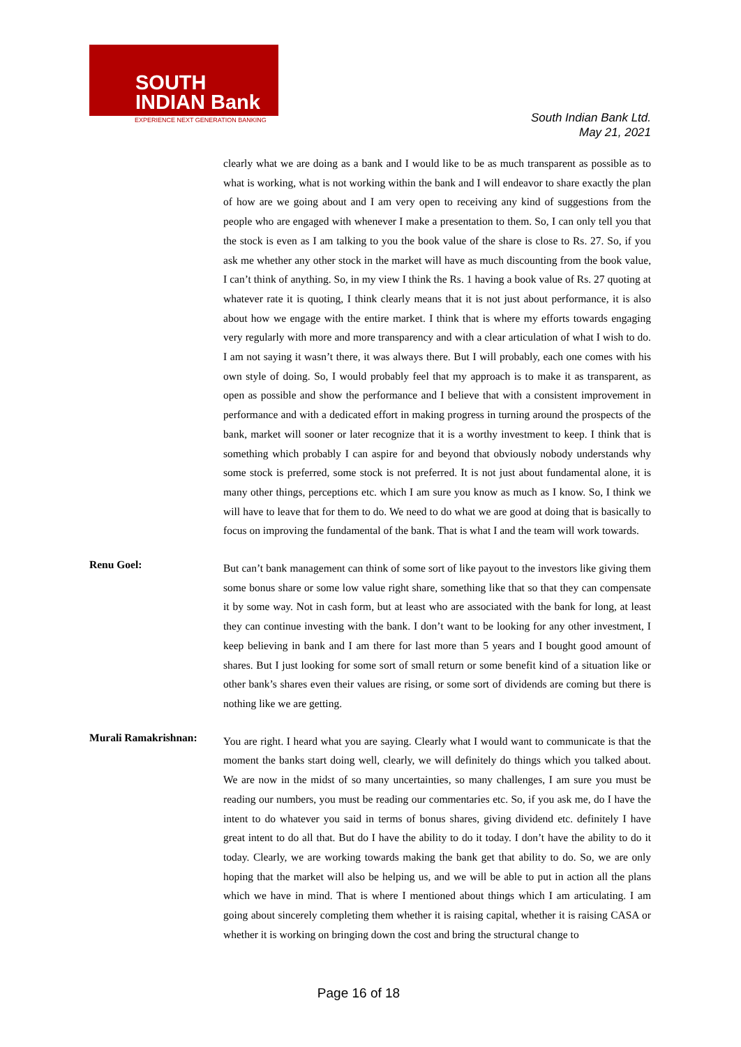SOUTH
INDIAN Bank
EXPERIENCE NEXT GENERATION BANKING
South Indian Bank Ltd.
May 21, 2021
clearly what we are doing as a bank and I would like to be as much transparent as possible as to what is working, what is not working within the bank and I will endeavor to share exactly the plan of how are we going about and I am very open to receiving any kind of suggestions from the people who are engaged with whenever I make a presentation to them. So, I can only tell you that the stock is even as I am talking to you the book value of the share is close to Rs. 27. So, if you ask me whether any other stock in the market will have as much discounting from the book value, I can’t think of anything. So, in my view I think the Rs. 1 having a book value of Rs. 27 quoting at whatever rate it is quoting, I think clearly means that it is not just about performance, it is also about how we engage with the entire market. I think that is where my efforts towards engaging very regularly with more and more transparency and with a clear articulation of what I wish to do. I am not saying it wasn’t there, it was always there. But I will probably, each one comes with his own style of doing. So, I would probably feel that my approach is to make it as transparent, as open as possible and show the performance and I believe that with a consistent improvement in performance and with a dedicated effort in making progress in turning around the prospects of the bank, market will sooner or later recognize that it is a worthy investment to keep. I think that is something which probably I can aspire for and beyond that obviously nobody understands why some stock is preferred, some stock is not preferred. It is not just about fundamental alone, it is many other things, perceptions etc. which I am sure you know as much as I know. So, I think we will have to leave that for them to do. We need to do what we are good at doing that is basically to focus on improving the fundamental of the bank. That is what I and the team will work towards.
Renu Goel:
But can’t bank management can think of some sort of like payout to the investors like giving them some bonus share or some low value right share, something like that so that they can compensate it by some way. Not in cash form, but at least who are associated with the bank for long, at least they can continue investing with the bank. I don’t want to be looking for any other investment, I keep believing in bank and I am there for last more than 5 years and I bought good amount of shares. But I just looking for some sort of small return or some benefit kind of a situation like or other bank’s shares even their values are rising, or some sort of dividends are coming but there is nothing like we are getting.
Murali Ramakrishnan:
You are right. I heard what you are saying. Clearly what I would want to communicate is that the moment the banks start doing well, clearly, we will definitely do things which you talked about. We are now in the midst of so many uncertainties, so many challenges, I am sure you must be reading our numbers, you must be reading our commentaries etc. So, if you ask me, do I have the intent to do whatever you said in terms of bonus shares, giving dividend etc. definitely I have great intent to do all that. But do I have the ability to do it today. I don’t have the ability to do it today. Clearly, we are working towards making the bank get that ability to do. So, we are only hoping that the market will also be helping us, and we will be able to put in action all the plans which we have in mind. That is where I mentioned about things which I am articulating. I am going about sincerely completing them whether it is raising capital, whether it is raising CASA or whether it is working on bringing down the cost and bring the structural change to
Page 16 of 18